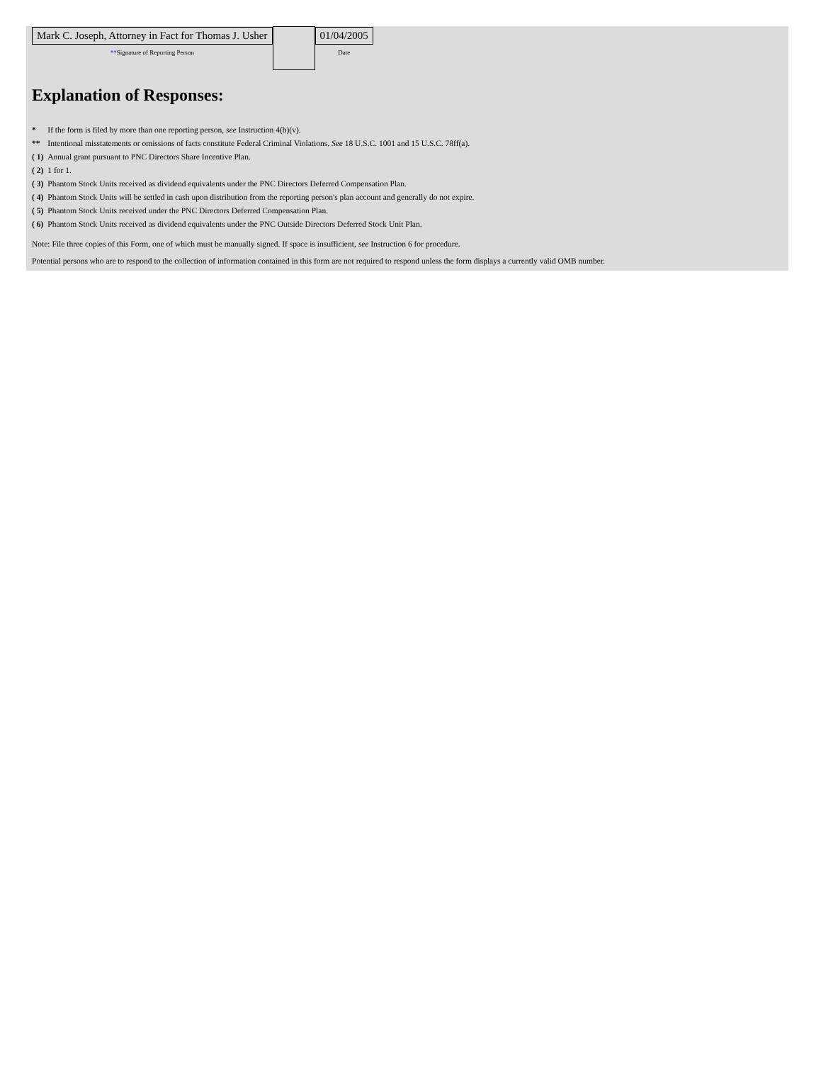| Mark C. Joseph, Attorney in Fact for Thomas J. Usher ** Signature of Reporting Person | | 01/04/2005 Date |
Explanation of Responses:
| * | If the form is filed by more than one reporting person, see Instruction 4(b)(v). |
| ** | Intentional misstatements or omissions of facts constitute Federal Criminal Violations. See 18 U.S.C. 1001 and 15 U.S.C. 78ff(a). |
| ( 1) | Annual grant pursuant to PNC Directors Share Incentive Plan. |
| ( 2) | 1 for 1. |
| ( 3) | Phantom Stock Units received as dividend equivalents under the PNC Directors Deferred Compensation Plan. |
| ( 4) | Phantom Stock Units will be settled in cash upon distribution from the reporting person's plan account and generally do not expire. |
| ( 5) | Phantom Stock Units received under the PNC Directors Deferred Compensation Plan. |
| ( 6) | Phantom Stock Units received as dividend equivalents under the PNC Outside Directors Deferred Stock Unit Plan. |
Note: File three copies of this Form, one of which must be manually signed. If space is insufficient, see Instruction 6 for procedure.
Potential persons who are to respond to the collection of information contained in this form are not required to respond unless the form displays a currently valid OMB number.